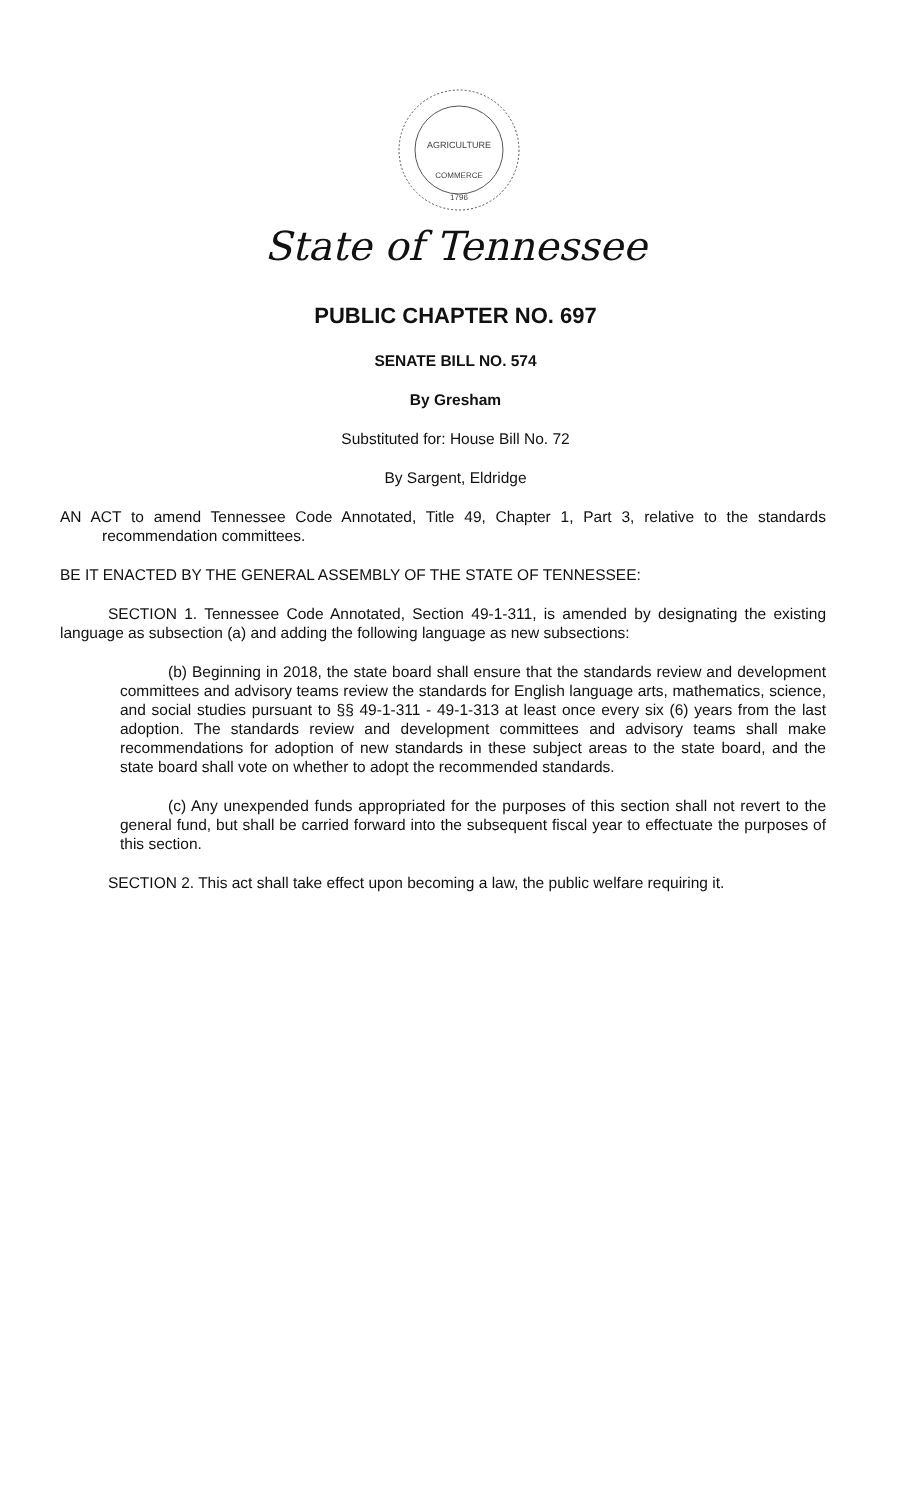AGRICULTURE
COMMERCE
1796
State of Tennessee
PUBLIC CHAPTER NO. 697
SENATE BILL NO. 574
By Gresham
Substituted for: House Bill No. 72
By Sargent, Eldridge
AN ACT to amend Tennessee Code Annotated, Title 49, Chapter 1, Part 3, relative to the standards recommendation committees.
BE IT ENACTED BY THE GENERAL ASSEMBLY OF THE STATE OF TENNESSEE:
SECTION 1. Tennessee Code Annotated, Section 49-1-311, is amended by designating the existing language as subsection (a) and adding the following language as new subsections:
(b) Beginning in 2018, the state board shall ensure that the standards review and development committees and advisory teams review the standards for English language arts, mathematics, science, and social studies pursuant to §§ 49-1-311 - 49-1-313 at least once every six (6) years from the last adoption. The standards review and development committees and advisory teams shall make recommendations for adoption of new standards in these subject areas to the state board, and the state board shall vote on whether to adopt the recommended standards.
(c) Any unexpended funds appropriated for the purposes of this section shall not revert to the general fund, but shall be carried forward into the subsequent fiscal year to effectuate the purposes of this section.
SECTION 2. This act shall take effect upon becoming a law, the public welfare requiring it.